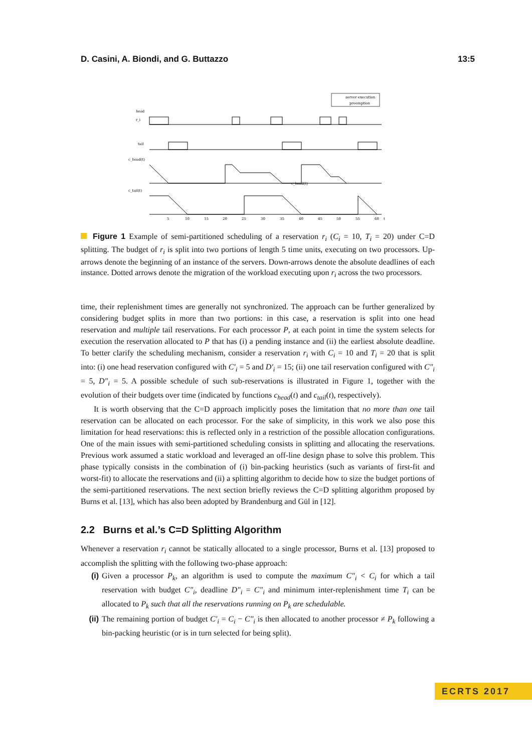D. Casini, A. Biondi, and G. Buttazzo 13:5
server execution
preemption
r_i
head
tail
c_head(t)
c_head(t)
c_tail(t)
5
10
15
20
25
30
35
40
45
50
55
60
t
Figure 1 Example of semi-partitioned scheduling of a reservation r<sub>i</sub> (C<sub>i</sub> = 10, T<sub>i</sub> = 20) under C=D splitting. The budget of r<sub>i</sub> is split into two portions of length 5 time units, executing on two processors. Up-arrows denote the beginning of an instance of the servers. Down-arrows denote the absolute deadlines of each instance. Dotted arrows denote the migration of the workload executing upon r<sub>i</sub> across the two processors.
time, their replenishment times are generally not synchronized. The approach can be further generalized by considering budget splits in more than two portions: in this case, a reservation is split into one head reservation and multiple tail reservations. For each processor P, at each point in time the system selects for execution the reservation allocated to P that has (i) a pending instance and (ii) the earliest absolute deadline. To better clarify the scheduling mechanism, consider a reservation r<sub>i</sub> with C<sub>i</sub> = 10 and T<sub>i</sub> = 20 that is split into: (i) one head reservation configured with C′<sub>i</sub> = 5 and D′<sub>i</sub> = 15; (ii) one tail reservation configured with C″<sub>i</sub> = 5, D″<sub>i</sub> = 5. A possible schedule of such sub-reservations is illustrated in Figure 1, together with the evolution of their budgets over time (indicated by functions c<sub>head</sub>(t) and c<sub>tail</sub>(t), respectively).
It is worth observing that the C=D approach implicitly poses the limitation that no more than one tail reservation can be allocated on each processor. For the sake of simplicity, in this work we also pose this limitation for head reservations: this is reflected only in a restriction of the possible allocation configurations. One of the main issues with semi-partitioned scheduling consists in splitting and allocating the reservations. Previous work assumed a static workload and leveraged an off-line design phase to solve this problem. This phase typically consists in the combination of (i) bin-packing heuristics (such as variants of first-fit and worst-fit) to allocate the reservations and (ii) a splitting algorithm to decide how to size the budget portions of the semi-partitioned reservations. The next section briefly reviews the C=D splitting algorithm proposed by Burns et al. [13], which has also been adopted by Brandenburg and Gül in [12].
2.2 Burns et al.’s C=D Splitting Algorithm
Whenever a reservation r<sub>i</sub> cannot be statically allocated to a single processor, Burns et al. [13] proposed to accomplish the splitting with the following two-phase approach:
(i) Given a processor P<sub>k</sub>, an algorithm is used to compute the maximum C″<sub>i</sub> < C<sub>i</sub> for which a tail reservation with budget C″<sub>i</sub>, deadline D″<sub>i</sub> = C″<sub>i</sub> and minimum inter-replenishment time T<sub>i</sub> can be allocated to P<sub>k</sub> such that all the reservations running on P<sub>k</sub> are schedulable.
(ii)
The remaining portion of budget C′<sub>i</sub> = C<sub>i</sub> − C″<sub>i</sub> is then allocated to another processor ≠ P<sub>k</sub> following a bin-packing heuristic (or is in turn selected for being split).
ECRTS 2017